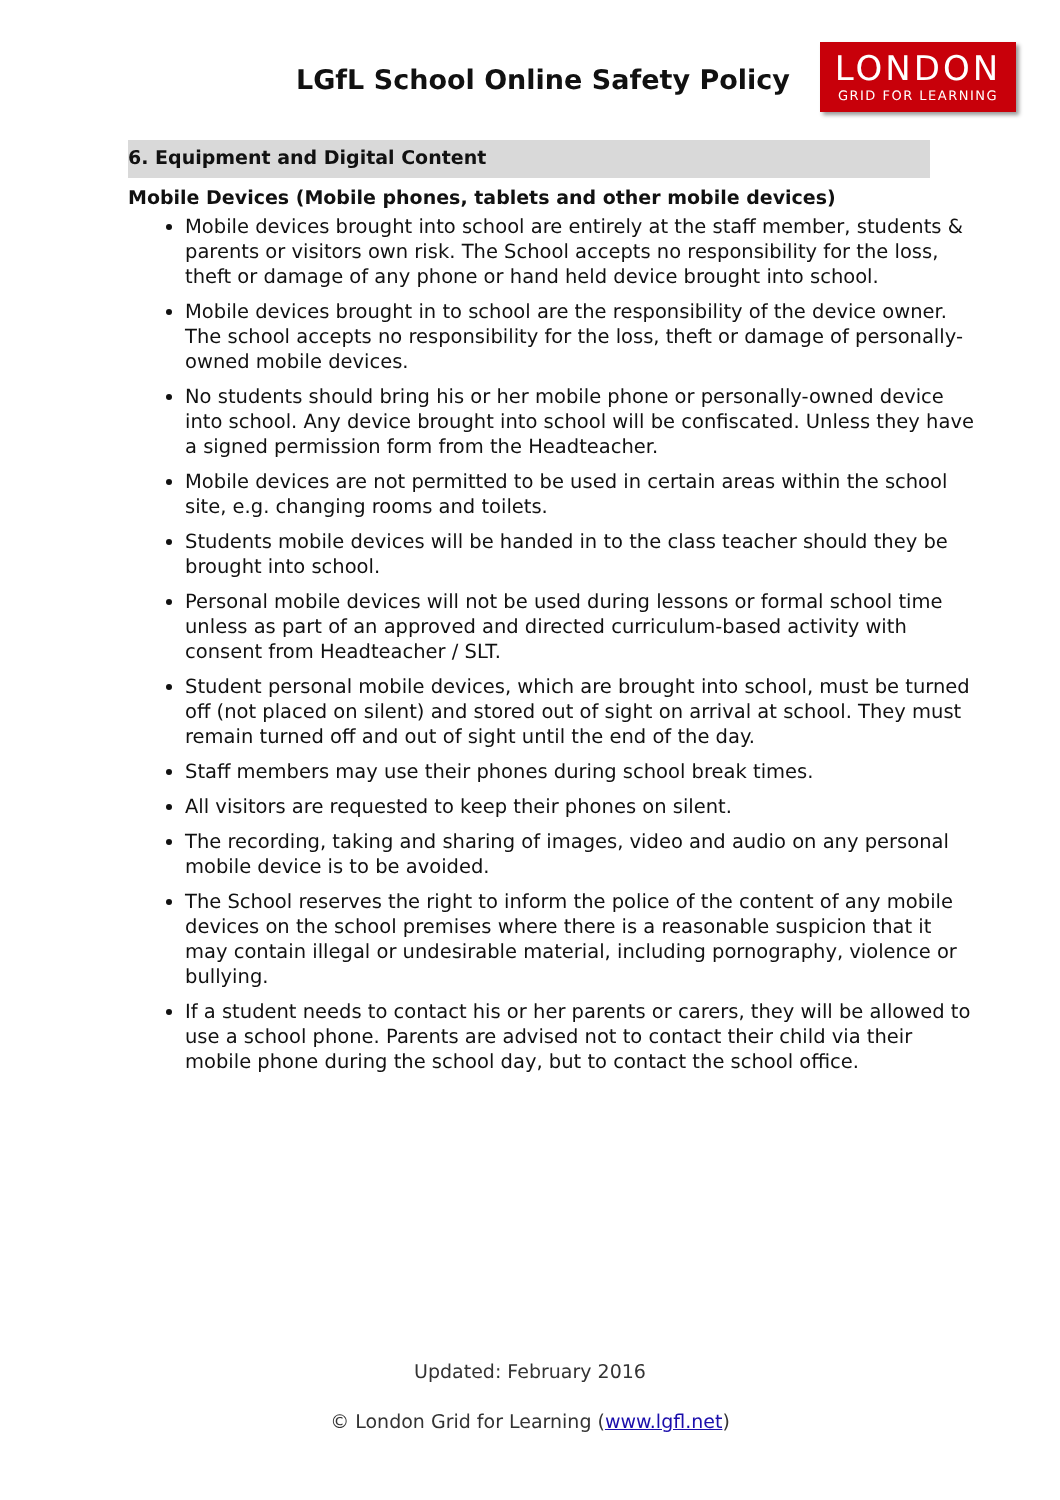LGfL School Online Safety Policy
LONDON
GRID FOR LEARNING
6. Equipment and Digital Content
Mobile Devices (Mobile phones, tablets and other mobile devices)
Mobile devices brought into school are entirely at the staff member, students & parents or visitors own risk. The School accepts no responsibility for the loss, theft or damage of any phone or hand held device brought into school.
Mobile devices brought in to school are the responsibility of the device owner. The school accepts no responsibility for the loss, theft or damage of personally-owned mobile devices.
No students should bring his or her mobile phone or personally-owned device into school. Any device brought into school will be confiscated. Unless they have a signed permission form from the Headteacher.
Mobile devices are not permitted to be used in certain areas within the school site, e.g. changing rooms and toilets.
Students mobile devices will be handed in to the class teacher should they be brought into school.
Personal mobile devices will not be used during lessons or formal school time unless as part of an approved and directed curriculum-based activity with consent from Headteacher / SLT.
Student personal mobile devices, which are brought into school, must be turned off (not placed on silent) and stored out of sight on arrival at school. They must remain turned off and out of sight until the end of the day.
Staff members may use their phones during school break times.
All visitors are requested to keep their phones on silent.
The recording, taking and sharing of images, video and audio on any personal mobile device is to be avoided.
The School reserves the right to inform the police of the content of any mobile devices on the school premises where there is a reasonable suspicion that it may contain illegal or undesirable material, including pornography, violence or bullying.
If a student needs to contact his or her parents or carers, they will be allowed to use a school phone. Parents are advised not to contact their child via their mobile phone during the school day, but to contact the school office.
Updated: February 2016
© London Grid for Learning (www.lgfl.net)